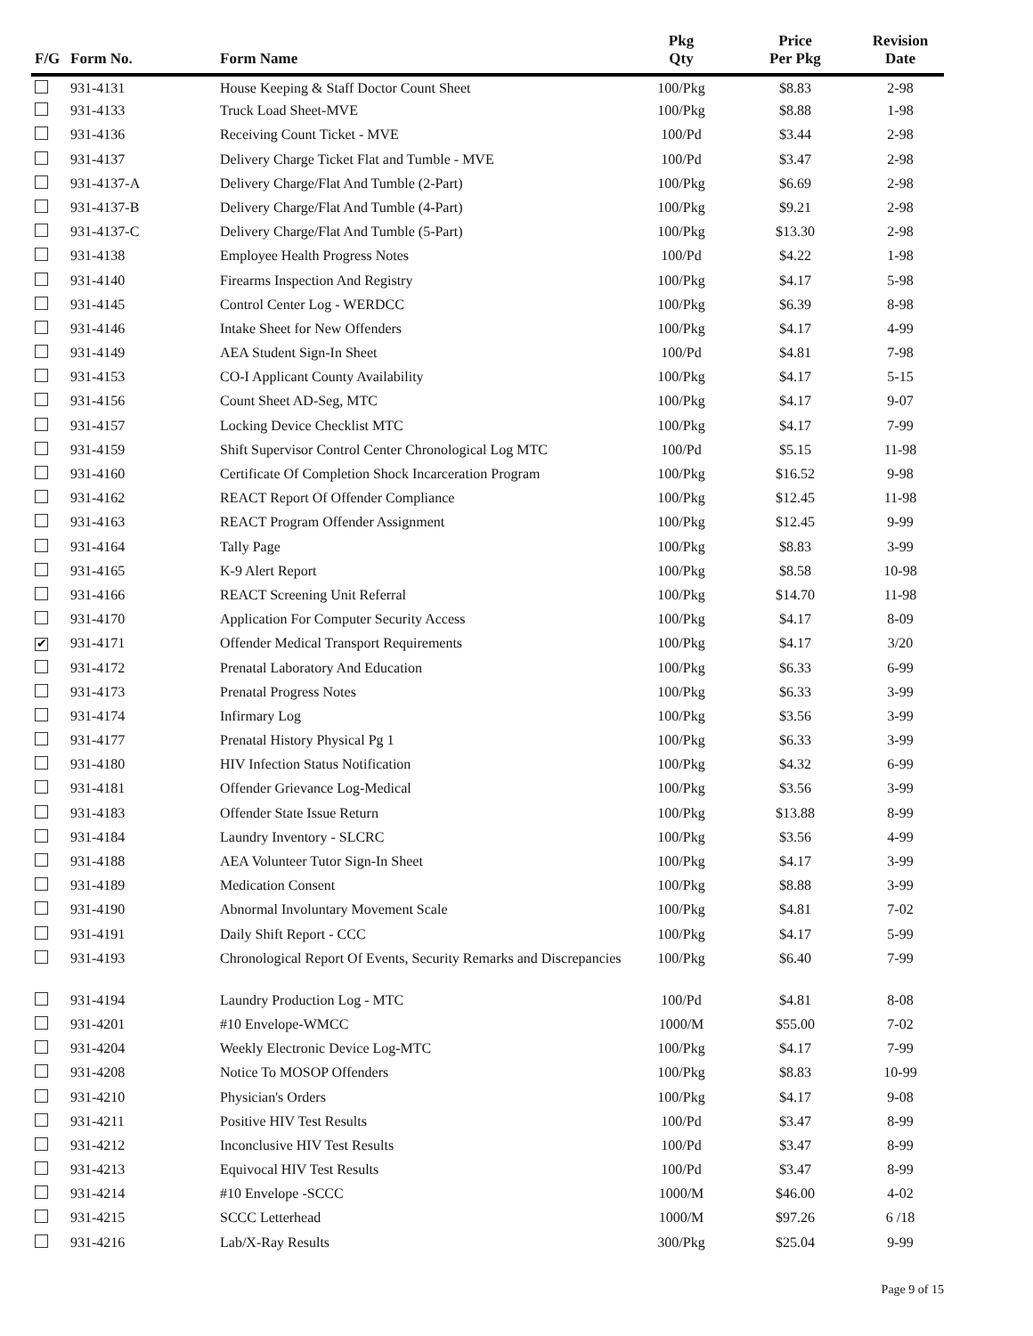| F/G | Form No. | Form Name | Pkg Qty | Price Per Pkg | Revision Date |
| --- | --- | --- | --- | --- | --- |
| | 931-4131 | House Keeping & Staff Doctor Count Sheet | 100/Pkg | $8.83 | 2-98 |
| | 931-4133 | Truck Load Sheet-MVE | 100/Pkg | $8.88 | 1-98 |
| | 931-4136 | Receiving Count Ticket - MVE | 100/Pd | $3.44 | 2-98 |
| | 931-4137 | Delivery Charge Ticket Flat and Tumble - MVE | 100/Pd | $3.47 | 2-98 |
| | 931-4137-A | Delivery Charge/Flat And Tumble (2-Part) | 100/Pkg | $6.69 | 2-98 |
| | 931-4137-B | Delivery Charge/Flat And Tumble (4-Part) | 100/Pkg | $9.21 | 2-98 |
| | 931-4137-C | Delivery Charge/Flat And Tumble (5-Part) | 100/Pkg | $13.30 | 2-98 |
| | 931-4138 | Employee Health Progress Notes | 100/Pd | $4.22 | 1-98 |
| | 931-4140 | Firearms Inspection And Registry | 100/Pkg | $4.17 | 5-98 |
| | 931-4145 | Control Center Log - WERDCC | 100/Pkg | $6.39 | 8-98 |
| | 931-4146 | Intake Sheet for New Offenders | 100/Pkg | $4.17 | 4-99 |
| | 931-4149 | AEA Student Sign-In Sheet | 100/Pd | $4.81 | 7-98 |
| | 931-4153 | CO-I Applicant County Availability | 100/Pkg | $4.17 | 5-15 |
| | 931-4156 | Count Sheet AD-Seg, MTC | 100/Pkg | $4.17 | 9-07 |
| | 931-4157 | Locking Device Checklist MTC | 100/Pkg | $4.17 | 7-99 |
| | 931-4159 | Shift Supervisor Control Center Chronological Log MTC | 100/Pd | $5.15 | 11-98 |
| | 931-4160 | Certificate Of Completion Shock Incarceration Program | 100/Pkg | $16.52 | 9-98 |
| | 931-4162 | REACT Report Of Offender Compliance | 100/Pkg | $12.45 | 11-98 |
| | 931-4163 | REACT Program Offender Assignment | 100/Pkg | $12.45 | 9-99 |
| | 931-4164 | Tally Page | 100/Pkg | $8.83 | 3-99 |
| | 931-4165 | K-9 Alert Report | 100/Pkg | $8.58 | 10-98 |
| | 931-4166 | REACT Screening Unit Referral | 100/Pkg | $14.70 | 11-98 |
| | 931-4170 | Application For Computer Security Access | 100/Pkg | $4.17 | 8-09 |
| ✔ | 931-4171 | Offender Medical Transport Requirements | 100/Pkg | $4.17 | 3/20 |
| | 931-4172 | Prenatal Laboratory And Education | 100/Pkg | $6.33 | 6-99 |
| | 931-4173 | Prenatal Progress Notes | 100/Pkg | $6.33 | 3-99 |
| | 931-4174 | Infirmary Log | 100/Pkg | $3.56 | 3-99 |
| | 931-4177 | Prenatal History Physical Pg 1 | 100/Pkg | $6.33 | 3-99 |
| | 931-4180 | HIV Infection Status Notification | 100/Pkg | $4.32 | 6-99 |
| | 931-4181 | Offender Grievance Log-Medical | 100/Pkg | $3.56 | 3-99 |
| | 931-4183 | Offender State Issue Return | 100/Pkg | $13.88 | 8-99 |
| | 931-4184 | Laundry Inventory - SLCRC | 100/Pkg | $3.56 | 4-99 |
| | 931-4188 | AEA Volunteer Tutor Sign-In Sheet | 100/Pkg | $4.17 | 3-99 |
| | 931-4189 | Medication Consent | 100/Pkg | $8.88 | 3-99 |
| | 931-4190 | Abnormal Involuntary Movement Scale | 100/Pkg | $4.81 | 7-02 |
| | 931-4191 | Daily Shift Report - CCC | 100/Pkg | $4.17 | 5-99 |
| | 931-4193 | Chronological Report Of Events, Security Remarks and Discrepancies | 100/Pkg | $6.40 | 7-99 |
| | 931-4194 | Laundry Production Log - MTC | 100/Pd | $4.81 | 8-08 |
| | 931-4201 | #10 Envelope-WMCC | 1000/M | $55.00 | 7-02 |
| | 931-4204 | Weekly Electronic Device Log-MTC | 100/Pkg | $4.17 | 7-99 |
| | 931-4208 | Notice To MOSOP Offenders | 100/Pkg | $8.83 | 10-99 |
| | 931-4210 | Physician's Orders | 100/Pkg | $4.17 | 9-08 |
| | 931-4211 | Positive HIV Test Results | 100/Pd | $3.47 | 8-99 |
| | 931-4212 | Inconclusive HIV Test Results | 100/Pd | $3.47 | 8-99 |
| | 931-4213 | Equivocal HIV Test Results | 100/Pd | $3.47 | 8-99 |
| | 931-4214 | #10 Envelope -SCCC | 1000/M | $46.00 | 4-02 |
| | 931-4215 | SCCC Letterhead | 1000/M | $97.26 | 6 /18 |
| | 931-4216 | Lab/X-Ray Results | 300/Pkg | $25.04 | 9-99 |
Page 9 of 15